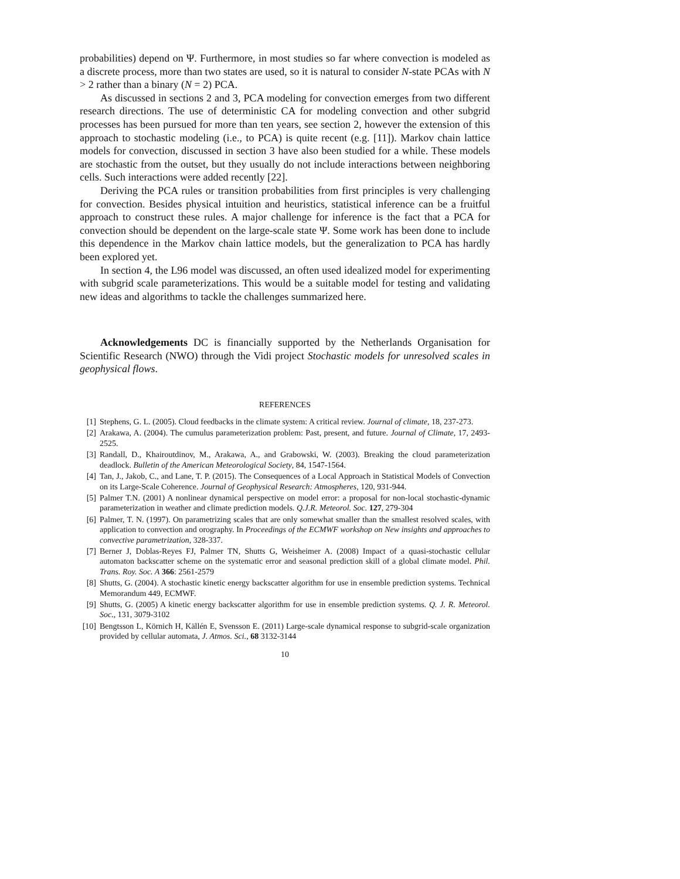probabilities) depend on Ψ. Furthermore, in most studies so far where convection is modeled as a discrete process, more than two states are used, so it is natural to consider N-state PCAs with N > 2 rather than a binary (N = 2) PCA.
As discussed in sections 2 and 3, PCA modeling for convection emerges from two different research directions. The use of deterministic CA for modeling convection and other subgrid processes has been pursued for more than ten years, see section 2, however the extension of this approach to stochastic modeling (i.e., to PCA) is quite recent (e.g. [11]). Markov chain lattice models for convection, discussed in section 3 have also been studied for a while. These models are stochastic from the outset, but they usually do not include interactions between neighboring cells. Such interactions were added recently [22].
Deriving the PCA rules or transition probabilities from first principles is very challenging for convection. Besides physical intuition and heuristics, statistical inference can be a fruitful approach to construct these rules. A major challenge for inference is the fact that a PCA for convection should be dependent on the large-scale state Ψ. Some work has been done to include this dependence in the Markov chain lattice models, but the generalization to PCA has hardly been explored yet.
In section 4, the L96 model was discussed, an often used idealized model for experimenting with subgrid scale parameterizations. This would be a suitable model for testing and validating new ideas and algorithms to tackle the challenges summarized here.
Acknowledgements DC is financially supported by the Netherlands Organisation for Scientific Research (NWO) through the Vidi project Stochastic models for unresolved scales in geophysical flows.
REFERENCES
[1] Stephens, G. L. (2005). Cloud feedbacks in the climate system: A critical review. Journal of climate, 18, 237-273.
[2] Arakawa, A. (2004). The cumulus parameterization problem: Past, present, and future. Journal of Climate, 17, 2493-2525.
[3] Randall, D., Khairoutdinov, M., Arakawa, A., and Grabowski, W. (2003). Breaking the cloud parameterization deadlock. Bulletin of the American Meteorological Society, 84, 1547-1564.
[4] Tan, J., Jakob, C., and Lane, T. P. (2015). The Consequences of a Local Approach in Statistical Models of Convection on its Large-Scale Coherence. Journal of Geophysical Research: Atmospheres, 120, 931-944.
[5] Palmer T.N. (2001) A nonlinear dynamical perspective on model error: a proposal for non-local stochastic-dynamic parameterization in weather and climate prediction models. Q.J.R. Meteorol. Soc. 127, 279-304
[6] Palmer, T. N. (1997). On parametrizing scales that are only somewhat smaller than the smallest resolved scales, with application to convection and orography. In Proceedings of the ECMWF workshop on New insights and approaches to convective parametrization, 328-337.
[7] Berner J, Doblas-Reyes FJ, Palmer TN, Shutts G, Weisheimer A. (2008) Impact of a quasi-stochastic cellular automaton backscatter scheme on the systematic error and seasonal prediction skill of a global climate model. Phil. Trans. Roy. Soc. A 366: 2561-2579
[8] Shutts, G. (2004). A stochastic kinetic energy backscatter algorithm for use in ensemble prediction systems. Technical Memorandum 449, ECMWF.
[9] Shutts, G. (2005) A kinetic energy backscatter algorithm for use in ensemble prediction systems. Q. J. R. Meteorol. Soc., 131, 3079-3102
[10] Bengtsson L, Körnich H, Källén E, Svensson E. (2011) Large-scale dynamical response to subgrid-scale organization provided by cellular automata, J. Atmos. Sci., 68 3132-3144
10